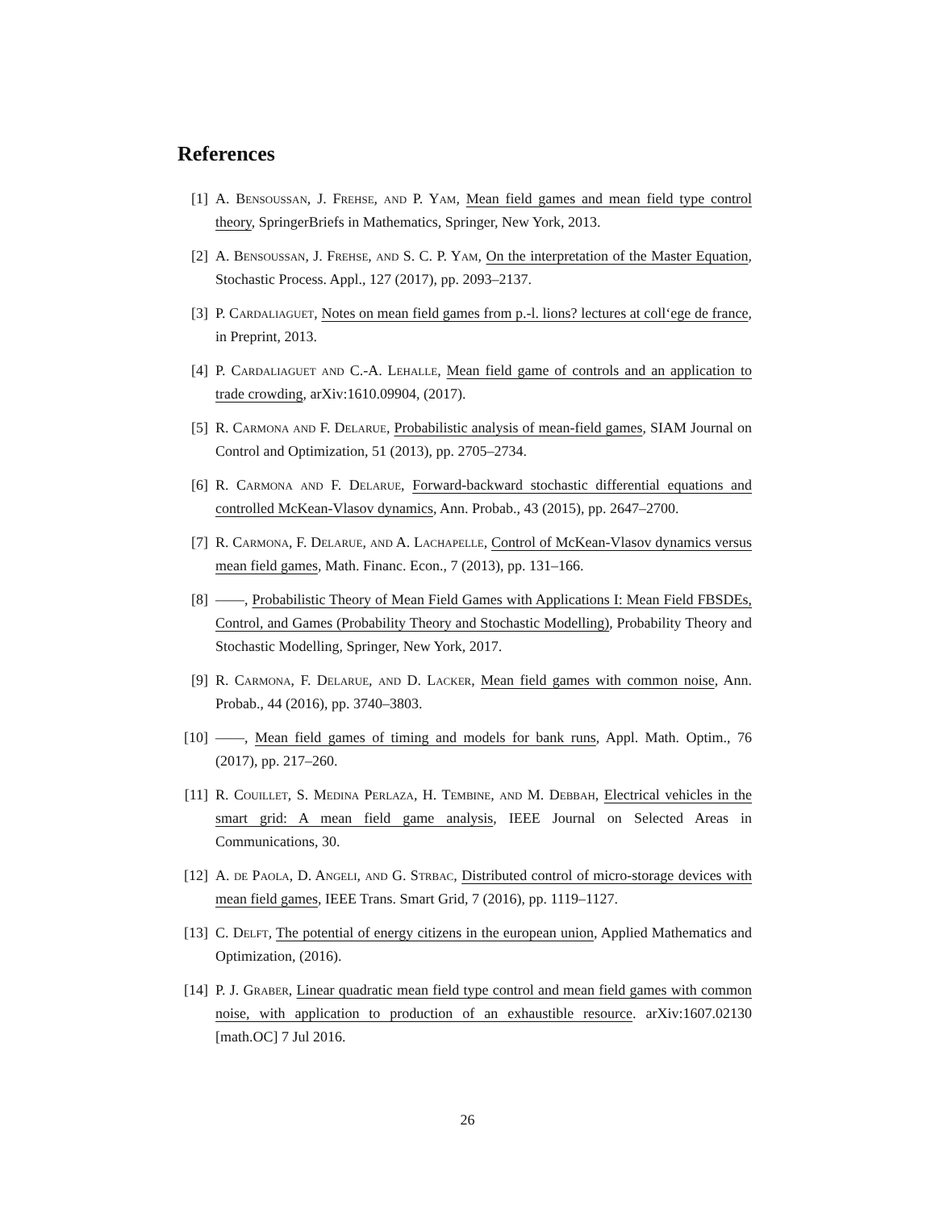References
[1] A. Bensoussan, J. Frehse, and P. Yam, Mean field games and mean field type control theory, SpringerBriefs in Mathematics, Springer, New York, 2013.
[2] A. Bensoussan, J. Frehse, and S. C. P. Yam, On the interpretation of the Master Equation, Stochastic Process. Appl., 127 (2017), pp. 2093–2137.
[3] P. Cardaliaguet, Notes on mean field games from p.-l. lions? lectures at coll‘ege de france, in Preprint, 2013.
[4] P. Cardaliaguet and C.-A. Lehalle, Mean field game of controls and an application to trade crowding, arXiv:1610.09904, (2017).
[5] R. Carmona and F. Delarue, Probabilistic analysis of mean-field games, SIAM Journal on Control and Optimization, 51 (2013), pp. 2705–2734.
[6] R. Carmona and F. Delarue, Forward-backward stochastic differential equations and controlled McKean-Vlasov dynamics, Ann. Probab., 43 (2015), pp. 2647–2700.
[7] R. Carmona, F. Delarue, and A. Lachapelle, Control of McKean-Vlasov dynamics versus mean field games, Math. Financ. Econ., 7 (2013), pp. 131–166.
[8] ——, Probabilistic Theory of Mean Field Games with Applications I: Mean Field FBSDEs, Control, and Games (Probability Theory and Stochastic Modelling), Probability Theory and Stochastic Modelling, Springer, New York, 2017.
[9] R. Carmona, F. Delarue, and D. Lacker, Mean field games with common noise, Ann. Probab., 44 (2016), pp. 3740–3803.
[10]
——, Mean field games of timing and models for bank runs, Appl. Math. Optim., 76 (2017), pp. 217–260.
[11]
R. Couillet, S. Medina Perlaza, H. Tembine, and M. Debbah, Electrical vehicles in the smart grid: A mean field game analysis, IEEE Journal on Selected Areas in Communications, 30.
[12]
A. de Paola, D. Angeli, and G. Strbac, Distributed control of micro-storage devices with mean field games, IEEE Trans. Smart Grid, 7 (2016), pp. 1119–1127.
[13]
C. Delft, The potential of energy citizens in the european union, Applied Mathematics and Optimization, (2016).
[14]
P. J. Graber, Linear quadratic mean field type control and mean field games with common noise, with application to production of an exhaustible resource. arXiv:1607.02130 [math.OC] 7 Jul 2016.
26